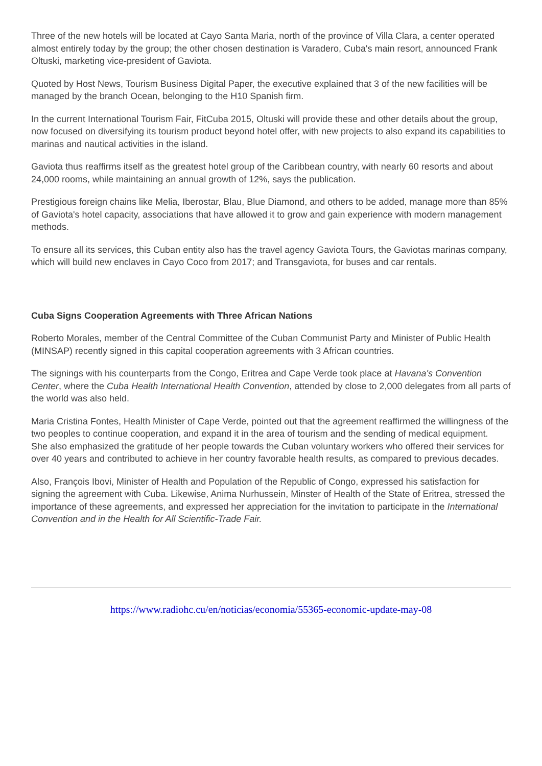Three of the new hotels will be located at Cayo Santa Maria, north of the province of Villa Clara, a center operated almost entirely today by the group; the other chosen destination is Varadero, Cuba's main resort, announced Frank Oltuski, marketing vice-president of Gaviota.
Quoted by Host News, Tourism Business Digital Paper, the executive explained that 3 of the new facilities will be managed by the branch Ocean, belonging to the H10 Spanish firm.
In the current International Tourism Fair, FitCuba 2015, Oltuski will provide these and other details about the group, now focused on diversifying its tourism product beyond hotel offer, with new projects to also expand its capabilities to marinas and nautical activities in the island.
Gaviota thus reaffirms itself as the greatest hotel group of the Caribbean country, with nearly 60 resorts and about 24,000 rooms, while maintaining an annual growth of 12%, says the publication.
Prestigious foreign chains like Melia, Iberostar, Blau, Blue Diamond, and others to be added, manage more than 85% of Gaviota's hotel capacity, associations that have allowed it to grow and gain experience with modern management methods.
To ensure all its services, this Cuban entity also has the travel agency Gaviota Tours, the Gaviotas marinas company, which will build new enclaves in Cayo Coco from 2017; and Transgaviota, for buses and car rentals.
Cuba Signs Cooperation Agreements with Three African Nations
Roberto Morales, member of the Central Committee of the Cuban Communist Party and Minister of Public Health (MINSAP) recently signed in this capital cooperation agreements with 3 African countries.
The signings with his counterparts from the Congo, Eritrea and Cape Verde took place at Havana's Convention Center, where the Cuba Health International Health Convention, attended by close to 2,000 delegates from all parts of the world was also held.
Maria Cristina Fontes, Health Minister of Cape Verde, pointed out that the agreement reaffirmed the willingness of the two peoples to continue cooperation, and expand it in the area of tourism and the sending of medical equipment.
She also emphasized the gratitude of her people towards the Cuban voluntary workers who offered their services for over 40 years and contributed to achieve in her country favorable health results, as compared to previous decades.
Also, François Ibovi, Minister of Health and Population of the Republic of Congo, expressed his satisfaction for signing the agreement with Cuba. Likewise, Anima Nurhussein, Minster of Health of the State of Eritrea, stressed the importance of these agreements, and expressed her appreciation for the invitation to participate in the International Convention and in the Health for All Scientific-Trade Fair.
https://www.radiohc.cu/en/noticias/economia/55365-economic-update-may-08